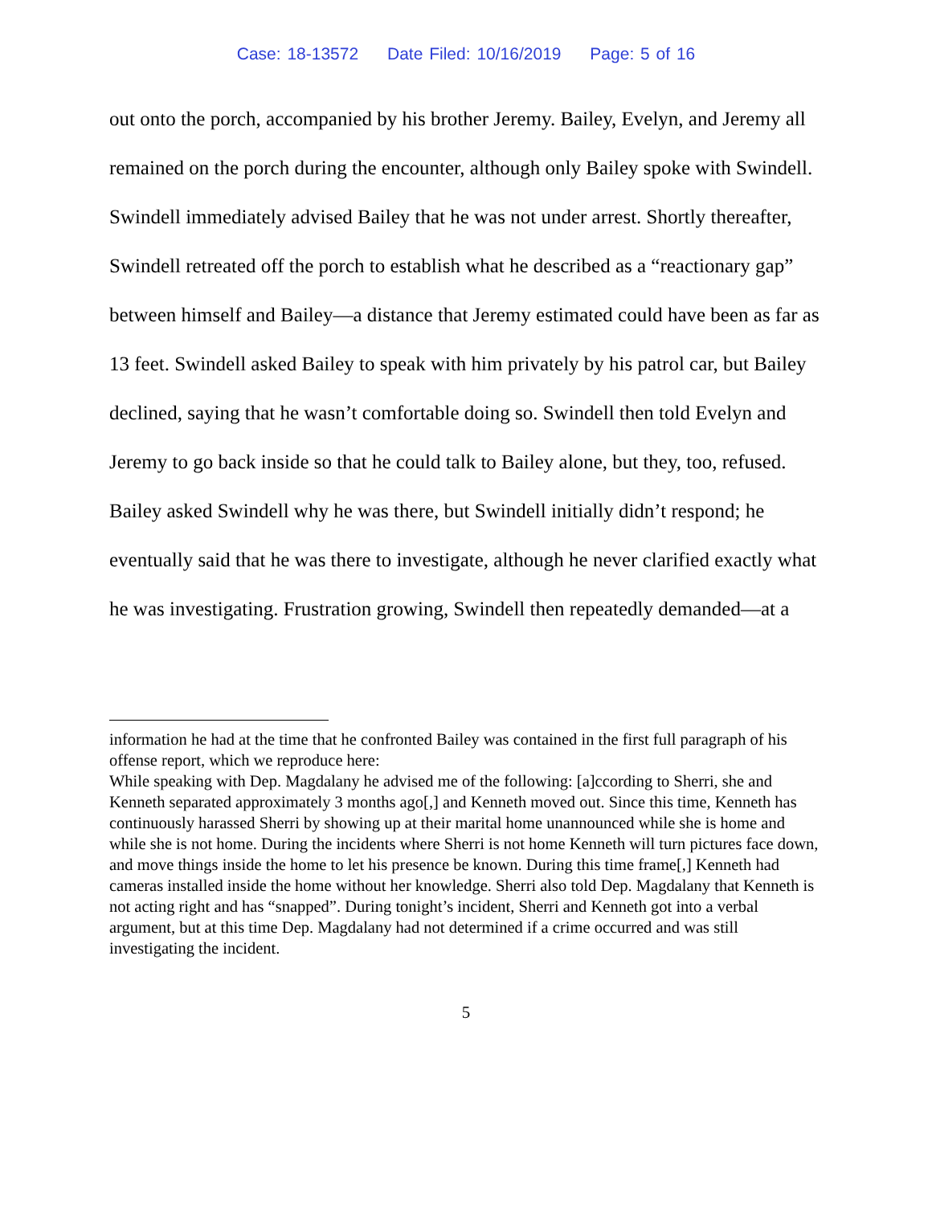Case: 18-13572 Date Filed: 10/16/2019 Page: 5 of 16
out onto the porch, accompanied by his brother Jeremy. Bailey, Evelyn, and Jeremy all remained on the porch during the encounter, although only Bailey spoke with Swindell. Swindell immediately advised Bailey that he was not under arrest. Shortly thereafter, Swindell retreated off the porch to establish what he described as a “reactionary gap” between himself and Bailey—a distance that Jeremy estimated could have been as far as 13 feet. Swindell asked Bailey to speak with him privately by his patrol car, but Bailey declined, saying that he wasn’t comfortable doing so. Swindell then told Evelyn and Jeremy to go back inside so that he could talk to Bailey alone, but they, too, refused. Bailey asked Swindell why he was there, but Swindell initially didn’t respond; he eventually said that he was there to investigate, although he never clarified exactly what he was investigating. Frustration growing, Swindell then repeatedly demanded—at a
information he had at the time that he confronted Bailey was contained in the first full paragraph of his offense report, which we reproduce here:
While speaking with Dep. Magdalany he advised me of the following: [a]ccording to Sherri, she and Kenneth separated approximately 3 months ago[,] and Kenneth moved out. Since this time, Kenneth has continuously harassed Sherri by showing up at their marital home unannounced while she is home and while she is not home. During the incidents where Sherri is not home Kenneth will turn pictures face down, and move things inside the home to let his presence be known. During this time frame[,] Kenneth had cameras installed inside the home without her knowledge. Sherri also told Dep. Magdalany that Kenneth is not acting right and has “snapped”. During tonight’s incident, Sherri and Kenneth got into a verbal argument, but at this time Dep. Magdalany had not determined if a crime occurred and was still investigating the incident.
5